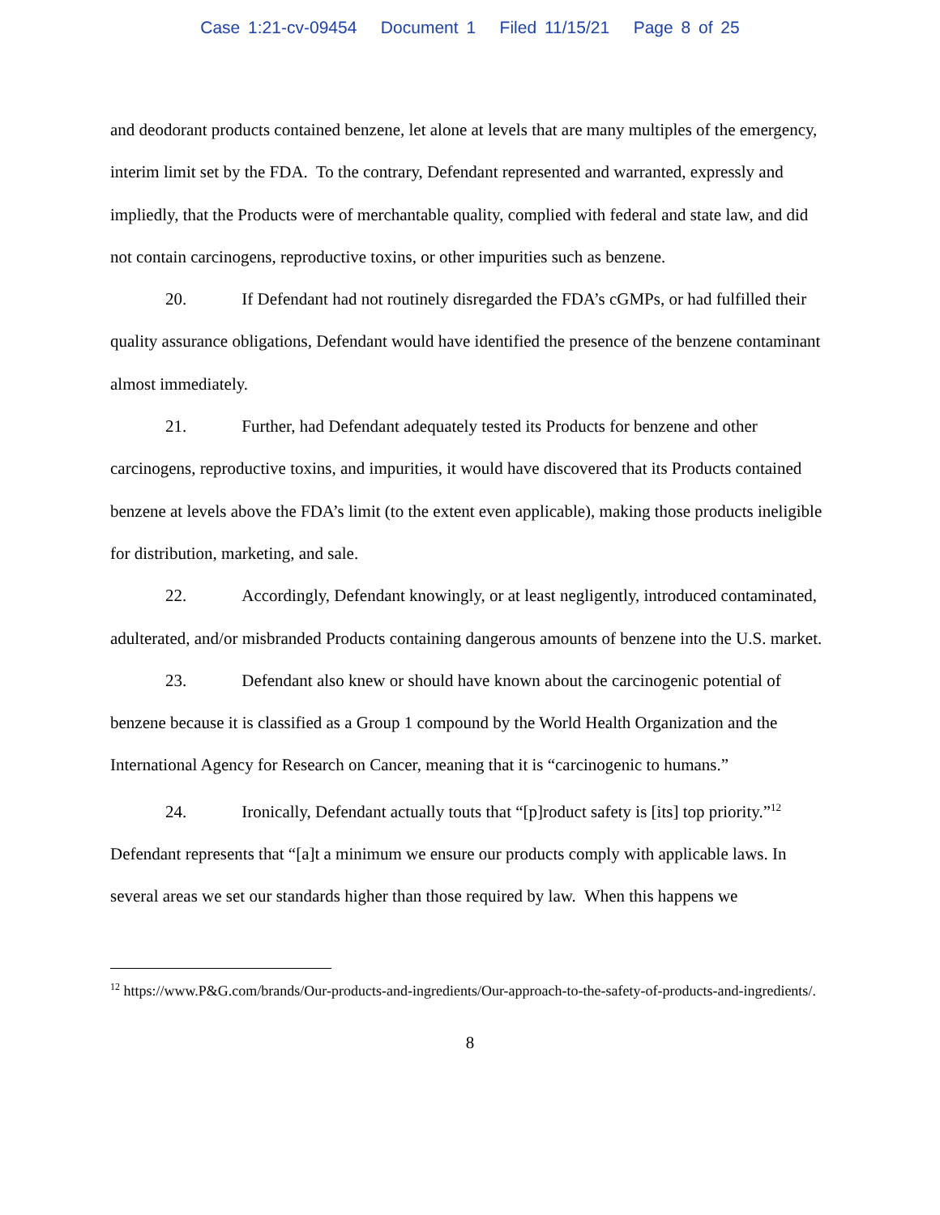Case 1:21-cv-09454 Document 1 Filed 11/15/21 Page 8 of 25
and deodorant products contained benzene, let alone at levels that are many multiples of the emergency, interim limit set by the FDA. To the contrary, Defendant represented and warranted, expressly and impliedly, that the Products were of merchantable quality, complied with federal and state law, and did not contain carcinogens, reproductive toxins, or other impurities such as benzene.
20. If Defendant had not routinely disregarded the FDA’s cGMPs, or had fulfilled their quality assurance obligations, Defendant would have identified the presence of the benzene contaminant almost immediately.
21. Further, had Defendant adequately tested its Products for benzene and other carcinogens, reproductive toxins, and impurities, it would have discovered that its Products contained benzene at levels above the FDA’s limit (to the extent even applicable), making those products ineligible for distribution, marketing, and sale.
22. Accordingly, Defendant knowingly, or at least negligently, introduced contaminated, adulterated, and/or misbranded Products containing dangerous amounts of benzene into the U.S. market.
23. Defendant also knew or should have known about the carcinogenic potential of benzene because it is classified as a Group 1 compound by the World Health Organization and the International Agency for Research on Cancer, meaning that it is “carcinogenic to humans.”
24. Ironically, Defendant actually touts that “[p]roduct safety is [its] top priority.”<sup>12</sup> Defendant represents that “[a]t a minimum we ensure our products comply with applicable laws. In several areas we set our standards higher than those required by law. When this happens we
<sup>12</sup> https://www.P&G.com/brands/Our-products-and-ingredients/Our-approach-to-the-safety-of-products-and-ingredients/.
8